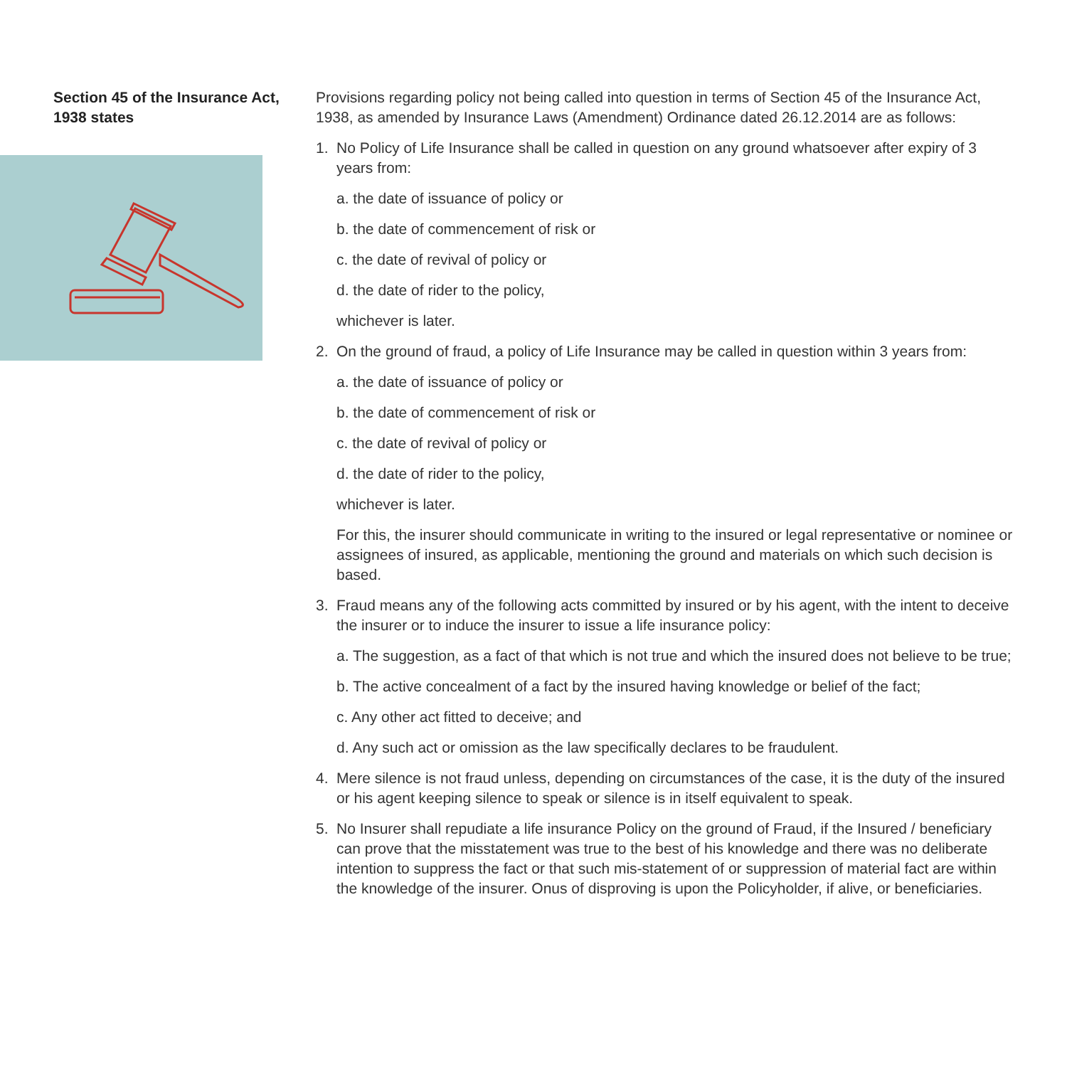Section 45 of the Insurance Act, 1938 states
Provisions regarding policy not being called into question in terms of Section 45 of the Insurance Act, 1938, as amended by Insurance Laws (Amendment) Ordinance dated 26.12.2014 are as follows:
1. No Policy of Life Insurance shall be called in question on any ground whatsoever after expiry of 3 years from:
a. the date of issuance of policy or
b. the date of commencement of risk or
c. the date of revival of policy or
d. the date of rider to the policy,
whichever is later.
2. On the ground of fraud, a policy of Life Insurance may be called in question within 3 years from:
a. the date of issuance of policy or
b. the date of commencement of risk or
c. the date of revival of policy or
d. the date of rider to the policy,
whichever is later.
For this, the insurer should communicate in writing to the insured or legal representative or nominee or assignees of insured, as applicable, mentioning the ground and materials on which such decision is based.
3. Fraud means any of the following acts committed by insured or by his agent, with the intent to deceive the insurer or to induce the insurer to issue a life insurance policy:
a. The suggestion, as a fact of that which is not true and which the insured does not believe to be true;
b. The active concealment of a fact by the insured having knowledge or belief of the fact;
c. Any other act fitted to deceive; and
d. Any such act or omission as the law specifically declares to be fraudulent.
4. Mere silence is not fraud unless, depending on circumstances of the case, it is the duty of the insured or his agent keeping silence to speak or silence is in itself equivalent to speak.
5. No Insurer shall repudiate a life insurance Policy on the ground of Fraud, if the Insured / beneficiary can prove that the misstatement was true to the best of his knowledge and there was no deliberate intention to suppress the fact or that such mis-statement of or suppression of material fact are within the knowledge of the insurer. Onus of disproving is upon the Policyholder, if alive, or beneficiaries.